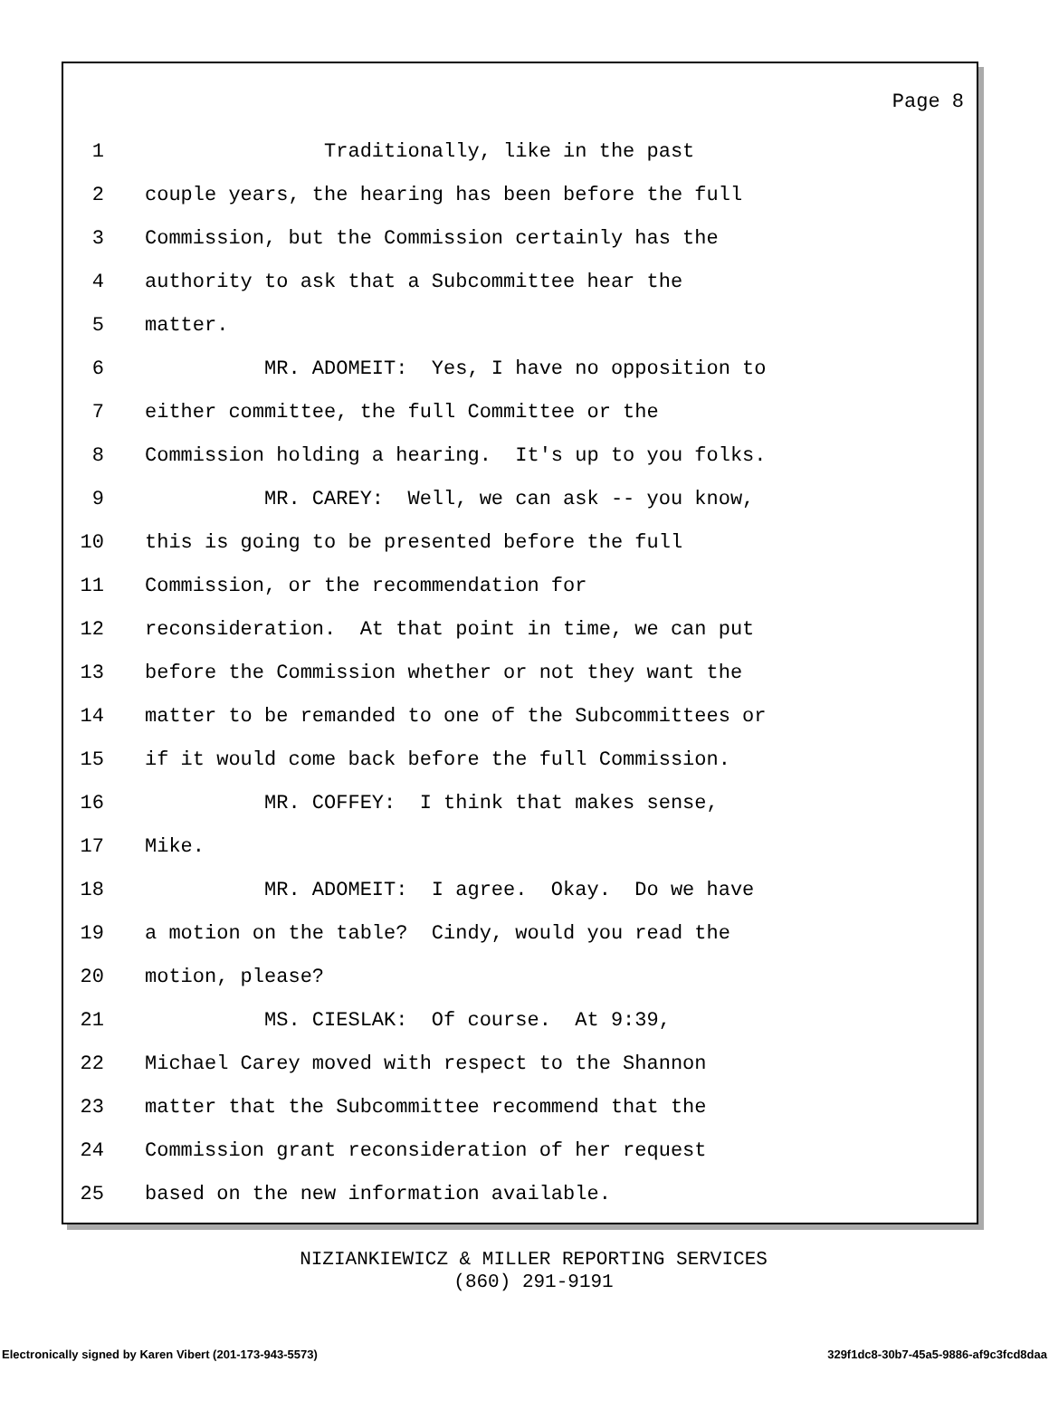Page 8
1 Traditionally, like in the past
2 couple years, the hearing has been before the full
3 Commission, but the Commission certainly has the
4 authority to ask that a Subcommittee hear the
5 matter.
6 MR. ADOMEIT: Yes, I have no opposition to
7 either committee, the full Committee or the
8 Commission holding a hearing. It's up to you folks.
9 MR. CAREY: Well, we can ask -- you know,
10 this is going to be presented before the full
11 Commission, or the recommendation for
12 reconsideration. At that point in time, we can put
13 before the Commission whether or not they want the
14 matter to be remanded to one of the Subcommittees or
15 if it would come back before the full Commission.
16 MR. COFFEY: I think that makes sense,
17 Mike.
18 MR. ADOMEIT: I agree. Okay. Do we have
19 a motion on the table? Cindy, would you read the
20 motion, please?
21 MS. CIESLAK: Of course. At 9:39,
22 Michael Carey moved with respect to the Shannon
23 matter that the Subcommittee recommend that the
24 Commission grant reconsideration of her request
25 based on the new information available.
NIZIANKIEWICZ & MILLER REPORTING SERVICES
(860) 291-9191
Electronically signed by Karen Vibert (201-173-943-5573) 329f1dc8-30b7-45a5-9886-af9c3fcd8daa